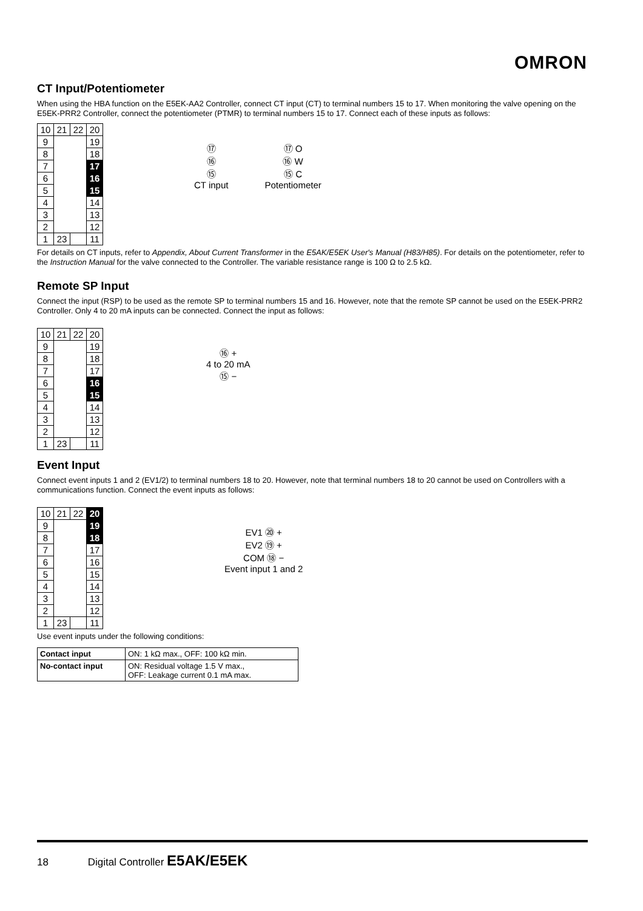OMRON
CT Input/Potentiometer
When using the HBA function on the E5EK-AA2 Controller, connect CT input (CT) to terminal numbers 15 to 17. When monitoring the valve opening on the E5EK-PRR2 Controller, connect the potentiometer (PTMR) to terminal numbers 15 to 17. Connect each of these inputs as follows:
| 10 | 21 | 22 | 20 |
| 9 | | | 19 |
| 8 | | | 18 |
| 7 | | | 17 |
| 6 | | | 16 |
| 5 | | | 15 |
| 4 | | | 14 |
| 3 | | | 13 |
| 2 | | | 12 |
| 1 | 23 | | 11 |
⑰
⑯
⑮
CT input
⑰ O
⑯ W
⑮ C
Potentiometer
For details on CT inputs, refer to Appendix, About Current Transformer in the E5AK/E5EK User's Manual (H83/H85). For details on the potentiometer, refer to the Instruction Manual for the valve connected to the Controller. The variable resistance range is 100 Ω to 2.5 kΩ.
Remote SP Input
Connect the input (RSP) to be used as the remote SP to terminal numbers 15 and 16. However, note that the remote SP cannot be used on the E5EK-PRR2 Controller. Only 4 to 20 mA inputs can be connected. Connect the input as follows:
| 10 | 21 | 22 | 20 |
| 9 | | | 19 |
| 8 | | | 18 |
| 7 | | | 17 |
| 6 | | | 16 |
| 5 | | | 15 |
| 4 | | | 14 |
| 3 | | | 13 |
| 2 | | | 12 |
| 1 | 23 | | 11 |
⑯ +
4 to 20 mA
⑮ −
Event Input
Connect event inputs 1 and 2 (EV1/2) to terminal numbers 18 to 20. However, note that terminal numbers 18 to 20 cannot be used on Controllers with a communications function. Connect the event inputs as follows:
| 10 | 21 | 22 | 20 |
| 9 | | | 19 |
| 8 | | | 18 |
| 7 | | | 17 |
| 6 | | | 16 |
| 5 | | | 15 |
| 4 | | | 14 |
| 3 | | | 13 |
| 2 | | | 12 |
| 1 | 23 | | 11 |
EV1 ⑳ +
EV2 ⑲ +
COM ⑱ −
Event input 1 and 2
Use event inputs under the following conditions:
| Contact input | ON: 1 kΩ max., OFF: 100 kΩ min. |
| No-contact input | ON: Residual voltage 1.5 V max., OFF: Leakage current 0.1 mA max. |
18 Digital Controller E5AK/E5EK